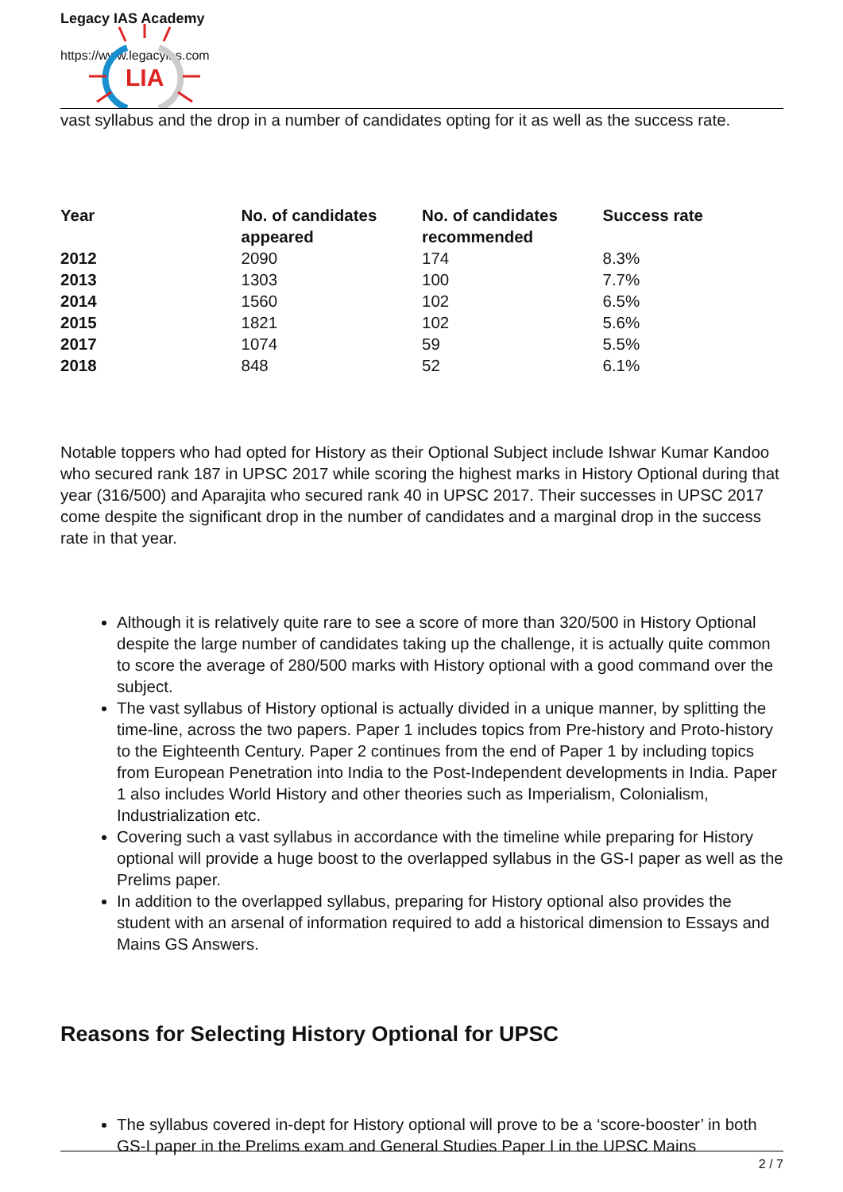Legacy IAS Academy
https://www.legacyias.com
LIA
vast syllabus and the drop in a number of candidates opting for it as well as the success rate.
| Year | No. of candidates appeared | No. of candidates recommended | Success rate |
| --- | --- | --- | --- |
| 2012 | 2090 | 174 | 8.3% |
| 2013 | 1303 | 100 | 7.7% |
| 2014 | 1560 | 102 | 6.5% |
| 2015 | 1821 | 102 | 5.6% |
| 2017 | 1074 | 59 | 5.5% |
| 2018 | 848 | 52 | 6.1% |
Notable toppers who had opted for History as their Optional Subject include Ishwar Kumar Kandoo who secured rank 187 in UPSC 2017 while scoring the highest marks in History Optional during that year (316/500) and Aparajita who secured rank 40 in UPSC 2017. Their successes in UPSC 2017 come despite the significant drop in the number of candidates and a marginal drop in the success rate in that year.
Although it is relatively quite rare to see a score of more than 320/500 in History Optional despite the large number of candidates taking up the challenge, it is actually quite common to score the average of 280/500 marks with History optional with a good command over the subject.
The vast syllabus of History optional is actually divided in a unique manner, by splitting the time-line, across the two papers. Paper 1 includes topics from Pre-history and Proto-history to the Eighteenth Century. Paper 2 continues from the end of Paper 1 by including topics from European Penetration into India to the Post-Independent developments in India. Paper 1 also includes World History and other theories such as Imperialism, Colonialism, Industrialization etc.
Covering such a vast syllabus in accordance with the timeline while preparing for History optional will provide a huge boost to the overlapped syllabus in the GS-I paper as well as the Prelims paper.
In addition to the overlapped syllabus, preparing for History optional also provides the student with an arsenal of information required to add a historical dimension to Essays and Mains GS Answers.
Reasons for Selecting History Optional for UPSC
The syllabus covered in-dept for History optional will prove to be a ‘score-booster’ in both GS-I paper in the Prelims exam and General Studies Paper I in the UPSC Mains
2 / 7